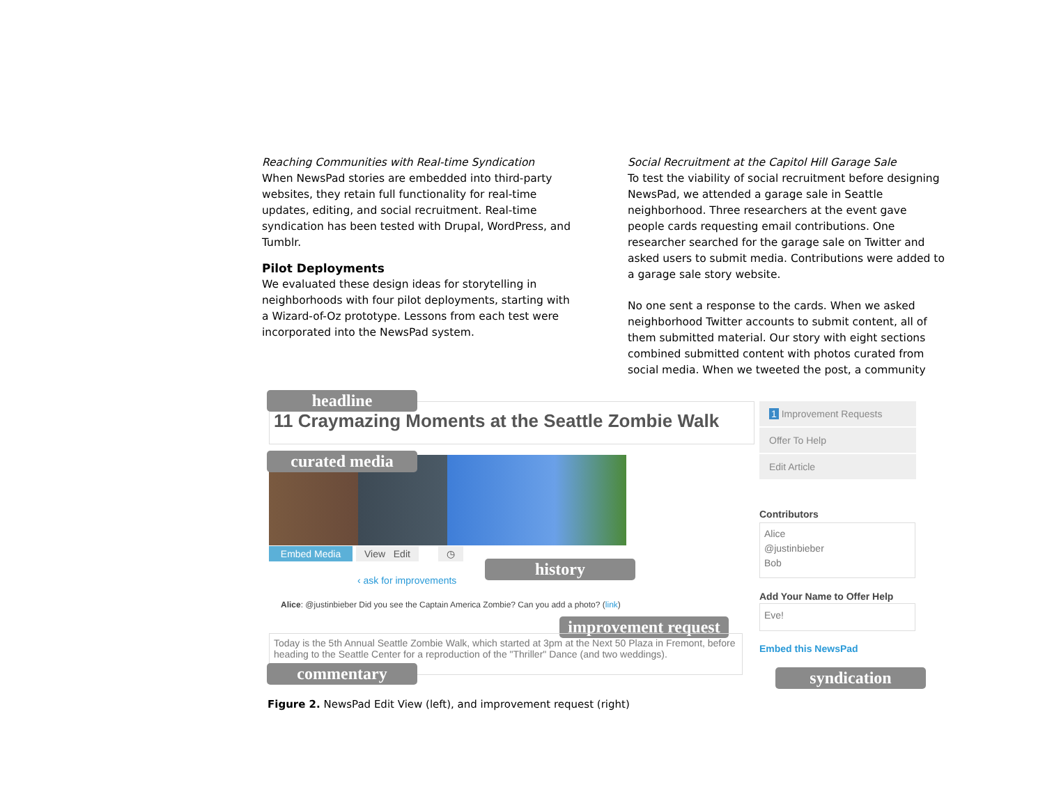Reaching Communities with Real-time Syndication
When NewsPad stories are embedded into third-party websites, they retain full functionality for real-time updates, editing, and social recruitment. Real-time syndication has been tested with Drupal, WordPress, and Tumblr.
Pilot Deployments
We evaluated these design ideas for storytelling in neighborhoods with four pilot deployments, starting with a Wizard-of-Oz prototype. Lessons from each test were incorporated into the NewsPad system.
Social Recruitment at the Capitol Hill Garage Sale
To test the viability of social recruitment before designing NewsPad, we attended a garage sale in Seattle neighborhood. Three researchers at the event gave people cards requesting email contributions. One researcher searched for the garage sale on Twitter and asked users to submit media. Contributions were added to a garage sale story website.
No one sent a response to the cards. When we asked neighborhood Twitter accounts to submit content, all of them submitted material. Our story with eight sections combined submitted content with photos curated from social media. When we tweeted the post, a community
11 Craymazing Moments at the Seattle Zombie Walk
headline
curated media
Embed Media View Edit ◷
history
‹ ask for improvements
Alice: @justinbieber Did you see the Captain America Zombie? Can you add a photo? (link)
improvement request
Today is the 5th Annual Seattle Zombie Walk, which started at 3pm at the Next 50 Plaza in Fremont, before heading to the Seattle Center for a reproduction of the "Thriller" Dance (and two weddings).
commentary
1 Improvement Requests
Offer To Help
Edit Article
Contributors
Alice
@justinbieber
Bob
Add Your Name to Offer Help
Eve!
Embed this NewsPad
syndication
Figure 2. NewsPad Edit View (left), and improvement request (right)